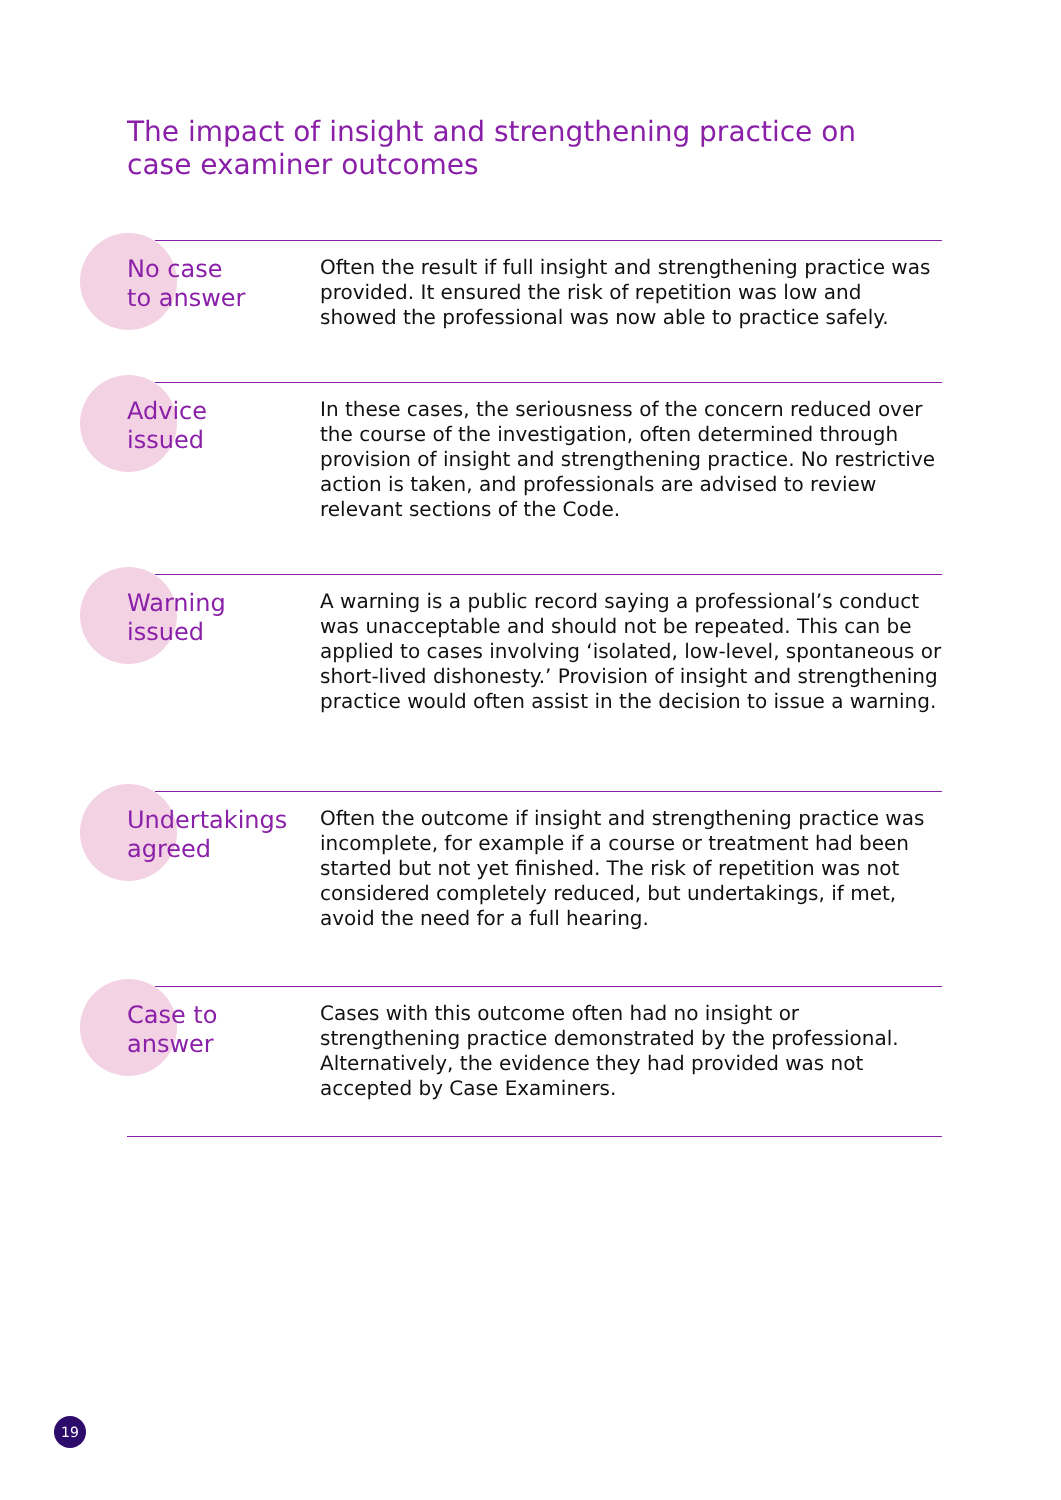The impact of insight and strengthening practice on case examiner outcomes
No case
to answer
Often the result if full insight and strengthening practice was provided. It ensured the risk of repetition was low and showed the professional was now able to practice safely.
Advice
issued
In these cases, the seriousness of the concern reduced over the course of the investigation, often determined through provision of insight and strengthening practice. No restrictive action is taken, and professionals are advised to review relevant sections of the Code.
Warning
issued
A warning is a public record saying a professional’s conduct was unacceptable and should not be repeated. This can be applied to cases involving ‘isolated, low-level, spontaneous or short-lived dishonesty.’ Provision of insight and strengthening practice would often assist in the decision to issue a warning.
Undertakings
agreed
Often the outcome if insight and strengthening practice was incomplete, for example if a course or treatment had been started but not yet finished. The risk of repetition was not considered completely reduced, but undertakings, if met, avoid the need for a full hearing.
Case to
answer
Cases with this outcome often had no insight or strengthening practice demonstrated by the professional. Alternatively, the evidence they had provided was not accepted by Case Examiners.
19